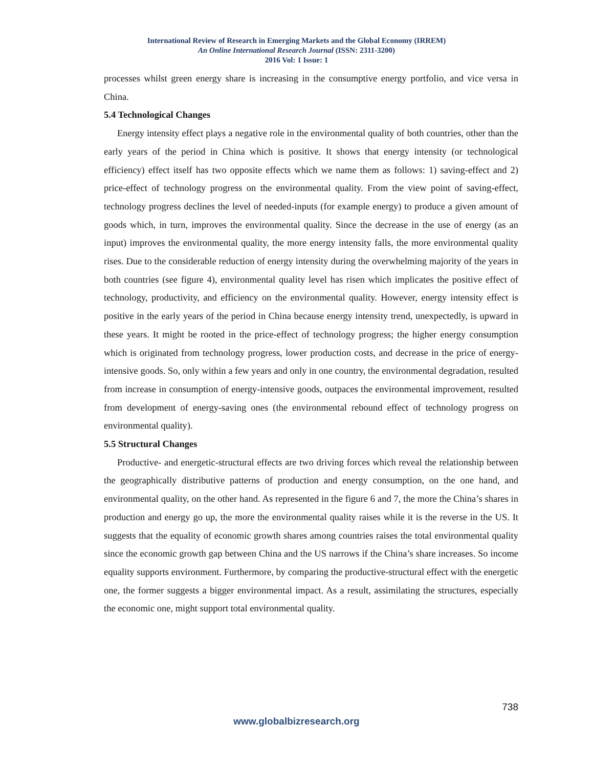International Review of Research in Emerging Markets and the Global Economy (IRREM)
An Online International Research Journal (ISSN: 2311-3200)
2016 Vol: 1 Issue: 1
processes whilst green energy share is increasing in the consumptive energy portfolio, and vice versa in China.
5.4 Technological Changes
Energy intensity effect plays a negative role in the environmental quality of both countries, other than the early years of the period in China which is positive. It shows that energy intensity (or technological efficiency) effect itself has two opposite effects which we name them as follows: 1) saving-effect and 2) price-effect of technology progress on the environmental quality. From the view point of saving-effect, technology progress declines the level of needed-inputs (for example energy) to produce a given amount of goods which, in turn, improves the environmental quality. Since the decrease in the use of energy (as an input) improves the environmental quality, the more energy intensity falls, the more environmental quality rises. Due to the considerable reduction of energy intensity during the overwhelming majority of the years in both countries (see figure 4), environmental quality level has risen which implicates the positive effect of technology, productivity, and efficiency on the environmental quality. However, energy intensity effect is positive in the early years of the period in China because energy intensity trend, unexpectedly, is upward in these years. It might be rooted in the price-effect of technology progress; the higher energy consumption which is originated from technology progress, lower production costs, and decrease in the price of energy-intensive goods. So, only within a few years and only in one country, the environmental degradation, resulted from increase in consumption of energy-intensive goods, outpaces the environmental improvement, resulted from development of energy-saving ones (the environmental rebound effect of technology progress on environmental quality).
5.5 Structural Changes
Productive- and energetic-structural effects are two driving forces which reveal the relationship between the geographically distributive patterns of production and energy consumption, on the one hand, and environmental quality, on the other hand. As represented in the figure 6 and 7, the more the China’s shares in production and energy go up, the more the environmental quality raises while it is the reverse in the US. It suggests that the equality of economic growth shares among countries raises the total environmental quality since the economic growth gap between China and the US narrows if the China’s share increases. So income equality supports environment. Furthermore, by comparing the productive-structural effect with the energetic one, the former suggests a bigger environmental impact. As a result, assimilating the structures, especially the economic one, might support total environmental quality.
738
www.globalbizresearch.org